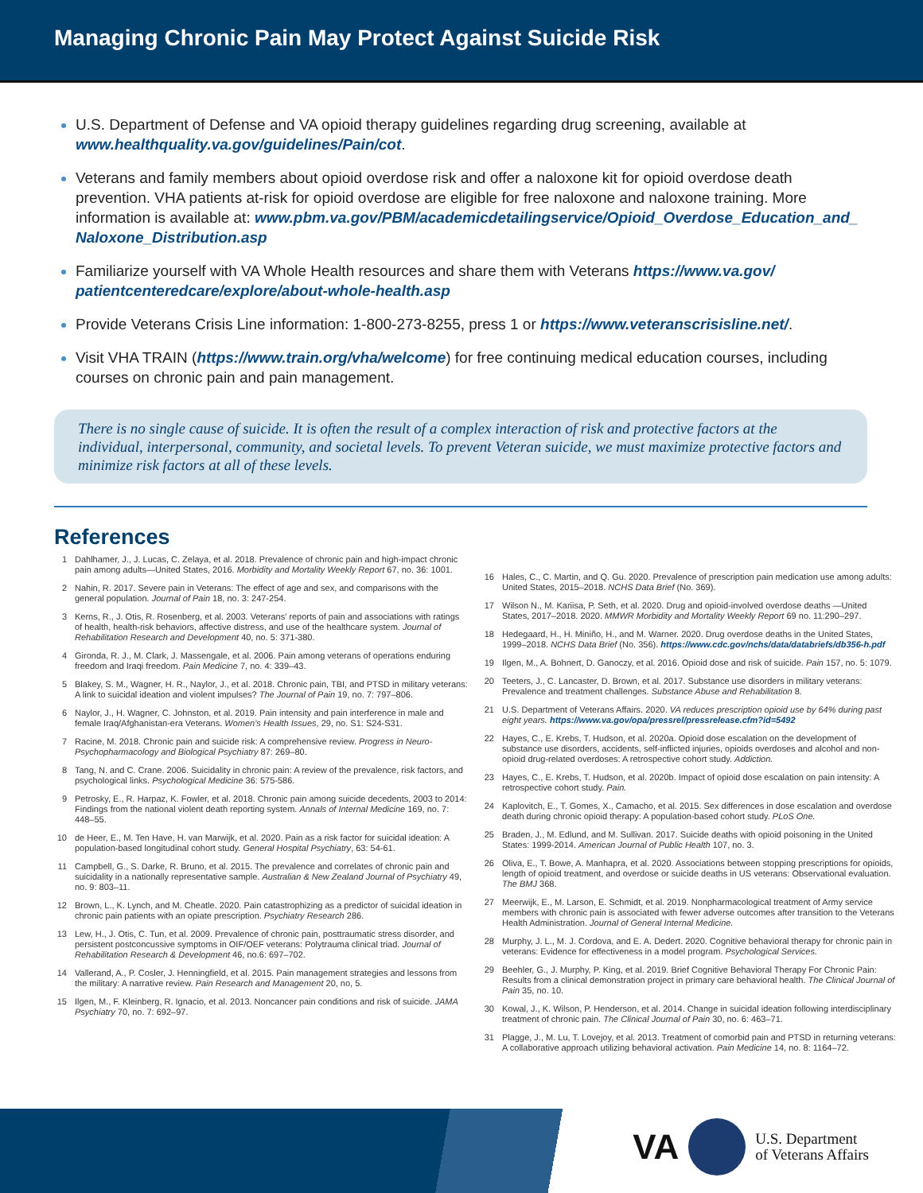Managing Chronic Pain May Protect Against Suicide Risk
U.S. Department of Defense and VA opioid therapy guidelines regarding drug screening, available at www.healthquality.va.gov/guidelines/Pain/cot.
Veterans and family members about opioid overdose risk and offer a naloxone kit for opioid overdose death prevention. VHA patients at-risk for opioid overdose are eligible for free naloxone and naloxone training. More information is available at: www.pbm.va.gov/PBM/academicdetailingservice/Opioid_Overdose_Education_and_ Naloxone_Distribution.asp
Familiarize yourself with VA Whole Health resources and share them with Veterans https://www.va.gov/ patientcenteredcare/explore/about-whole-health.asp
Provide Veterans Crisis Line information: 1-800-273-8255, press 1 or https://www.veteranscrisisline.net/.
Visit VHA TRAIN (https://www.train.org/vha/welcome) for free continuing medical education courses, including courses on chronic pain and pain management.
There is no single cause of suicide. It is often the result of a complex interaction of risk and protective factors at the individual, interpersonal, community, and societal levels. To prevent Veteran suicide, we must maximize protective factors and minimize risk factors at all of these levels.
References
1 Dahlhamer, J., J. Lucas, C. Zelaya, et al. 2018. Prevalence of chronic pain and high-impact chronic pain among adults—United States, 2016. Morbidity and Mortality Weekly Report 67, no. 36: 1001.
2 Nahin, R. 2017. Severe pain in Veterans: The effect of age and sex, and comparisons with the general population. Journal of Pain 18, no. 3: 247-254.
3 Kerns, R., J. Otis, R. Rosenberg, et al. 2003. Veterans' reports of pain and associations with ratings of health, health-risk behaviors, affective distress, and use of the healthcare system. Journal of Rehabilitation Research and Development 40, no. 5: 371-380.
4 Gironda, R. J., M. Clark, J. Massengale, et al. 2006. Pain among veterans of operations enduring freedom and Iraqi freedom. Pain Medicine 7, no. 4: 339–43.
5 Blakey, S. M., Wagner, H. R., Naylor, J., et al. 2018. Chronic pain, TBI, and PTSD in military veterans: A link to suicidal ideation and violent impulses? The Journal of Pain 19, no. 7: 797–806.
6 Naylor, J., H. Wagner, C. Johnston, et al. 2019. Pain intensity and pain interference in male and female Iraq/Afghanistan-era Veterans. Women's Health Issues, 29, no. S1: S24-S31.
7 Racine, M. 2018. Chronic pain and suicide risk: A comprehensive review. Progress in Neuro-Psychopharmacology and Biological Psychiatry 87: 269–80.
8 Tang, N. and C. Crane. 2006. Suicidality in chronic pain: A review of the prevalence, risk factors, and psychological links. Psychological Medicine 36: 575-586.
9 Petrosky, E., R. Harpaz, K. Fowler, et al. 2018. Chronic pain among suicide decedents, 2003 to 2014: Findings from the national violent death reporting system. Annals of Internal Medicine 169, no. 7: 448–55.
10 de Heer, E., M. Ten Have, H. van Marwijk, et al. 2020. Pain as a risk factor for suicidal ideation: A population-based longitudinal cohort study. General Hospital Psychiatry, 63: 54-61.
11 Campbell, G., S. Darke, R. Bruno, et al. 2015. The prevalence and correlates of chronic pain and suicidality in a nationally representative sample. Australian & New Zealand Journal of Psychiatry 49, no. 9: 803–11.
12 Brown, L., K. Lynch, and M. Cheatle. 2020. Pain catastrophizing as a predictor of suicidal ideation in chronic pain patients with an opiate prescription. Psychiatry Research 286.
13 Lew, H., J. Otis, C. Tun, et al. 2009. Prevalence of chronic pain, posttraumatic stress disorder, and persistent postconcussive symptoms in OIF/OEF veterans: Polytrauma clinical triad. Journal of Rehabilitation Research & Development 46, no.6: 697–702.
14 Vallerand, A., P. Cosler, J. Henningfield, et al. 2015. Pain management strategies and lessons from the military: A narrative review. Pain Research and Management 20, no, 5.
15 Ilgen, M., F. Kleinberg, R. Ignacio, et al. 2013. Noncancer pain conditions and risk of suicide. JAMA Psychiatry 70, no. 7: 692–97.
16 Hales, C., C. Martin, and Q. Gu. 2020. Prevalence of prescription pain medication use among adults: United States, 2015–2018. NCHS Data Brief (No. 369).
17 Wilson N., M. Kariisa, P. Seth, et al. 2020. Drug and opioid-involved overdose deaths —United States, 2017–2018. 2020. MMWR Morbidity and Mortality Weekly Report 69 no. 11:290–297.
18 Hedegaard, H., H. Miniño, H., and M. Warner. 2020. Drug overdose deaths in the United States, 1999–2018. NCHS Data Brief (No. 356). https://www.cdc.gov/nchs/data/databriefs/db356-h.pdf
19 Ilgen, M., A. Bohnert, D. Ganoczy, et al. 2016. Opioid dose and risk of suicide. Pain 157, no. 5: 1079.
20 Teeters, J., C. Lancaster, D. Brown, et al. 2017. Substance use disorders in military veterans: Prevalence and treatment challenges. Substance Abuse and Rehabilitation 8.
21 U.S. Department of Veterans Affairs. 2020. VA reduces prescription opioid use by 64% during past eight years. https://www.va.gov/opa/pressrel/pressrelease.cfm?id=5492
22 Hayes, C., E. Krebs, T. Hudson, et al. 2020a. Opioid dose escalation on the development of substance use disorders, accidents, self-inflicted injuries, opioids overdoses and alcohol and non-opioid drug-related overdoses: A retrospective cohort study. Addiction.
23 Hayes, C., E. Krebs, T. Hudson, et al. 2020b. Impact of opioid dose escalation on pain intensity: A retrospective cohort study. Pain.
24 Kaplovitch, E., T. Gomes, X., Camacho, et al. 2015. Sex differences in dose escalation and overdose death during chronic opioid therapy: A population-based cohort study. PLoS One.
25 Braden, J., M. Edlund, and M. Sullivan. 2017. Suicide deaths with opioid poisoning in the United States: 1999-2014. American Journal of Public Health 107, no. 3.
26 Oliva, E., T. Bowe, A. Manhapra, et al. 2020. Associations between stopping prescriptions for opioids, length of opioid treatment, and overdose or suicide deaths in US veterans: Observational evaluation. The BMJ 368.
27 Meerwijk, E., M. Larson, E. Schmidt, et al. 2019. Nonpharmacological treatment of Army service members with chronic pain is associated with fewer adverse outcomes after transition to the Veterans Health Administration. Journal of General Internal Medicine.
28 Murphy, J. L., M. J. Cordova, and E. A. Dedert. 2020. Cognitive behavioral therapy for chronic pain in veterans: Evidence for effectiveness in a model program. Psychological Services.
29 Beehler, G., J. Murphy, P. King, et al. 2019. Brief Cognitive Behavioral Therapy For Chronic Pain: Results from a clinical demonstration project in primary care behavioral health. The Clinical Journal of Pain 35, no. 10.
30 Kowal, J., K. Wilson, P. Henderson, et al. 2014. Change in suicidal ideation following interdisciplinary treatment of chronic pain. The Clinical Journal of Pain 30, no. 6: 463–71.
31 Plagge, J., M. Lu, T. Lovejoy, et al. 2013. Treatment of comorbid pain and PTSD in returning veterans: A collaborative approach utilizing behavioral activation. Pain Medicine 14, no. 8: 1164–72.
VA U.S. Department
of Veterans Affairs